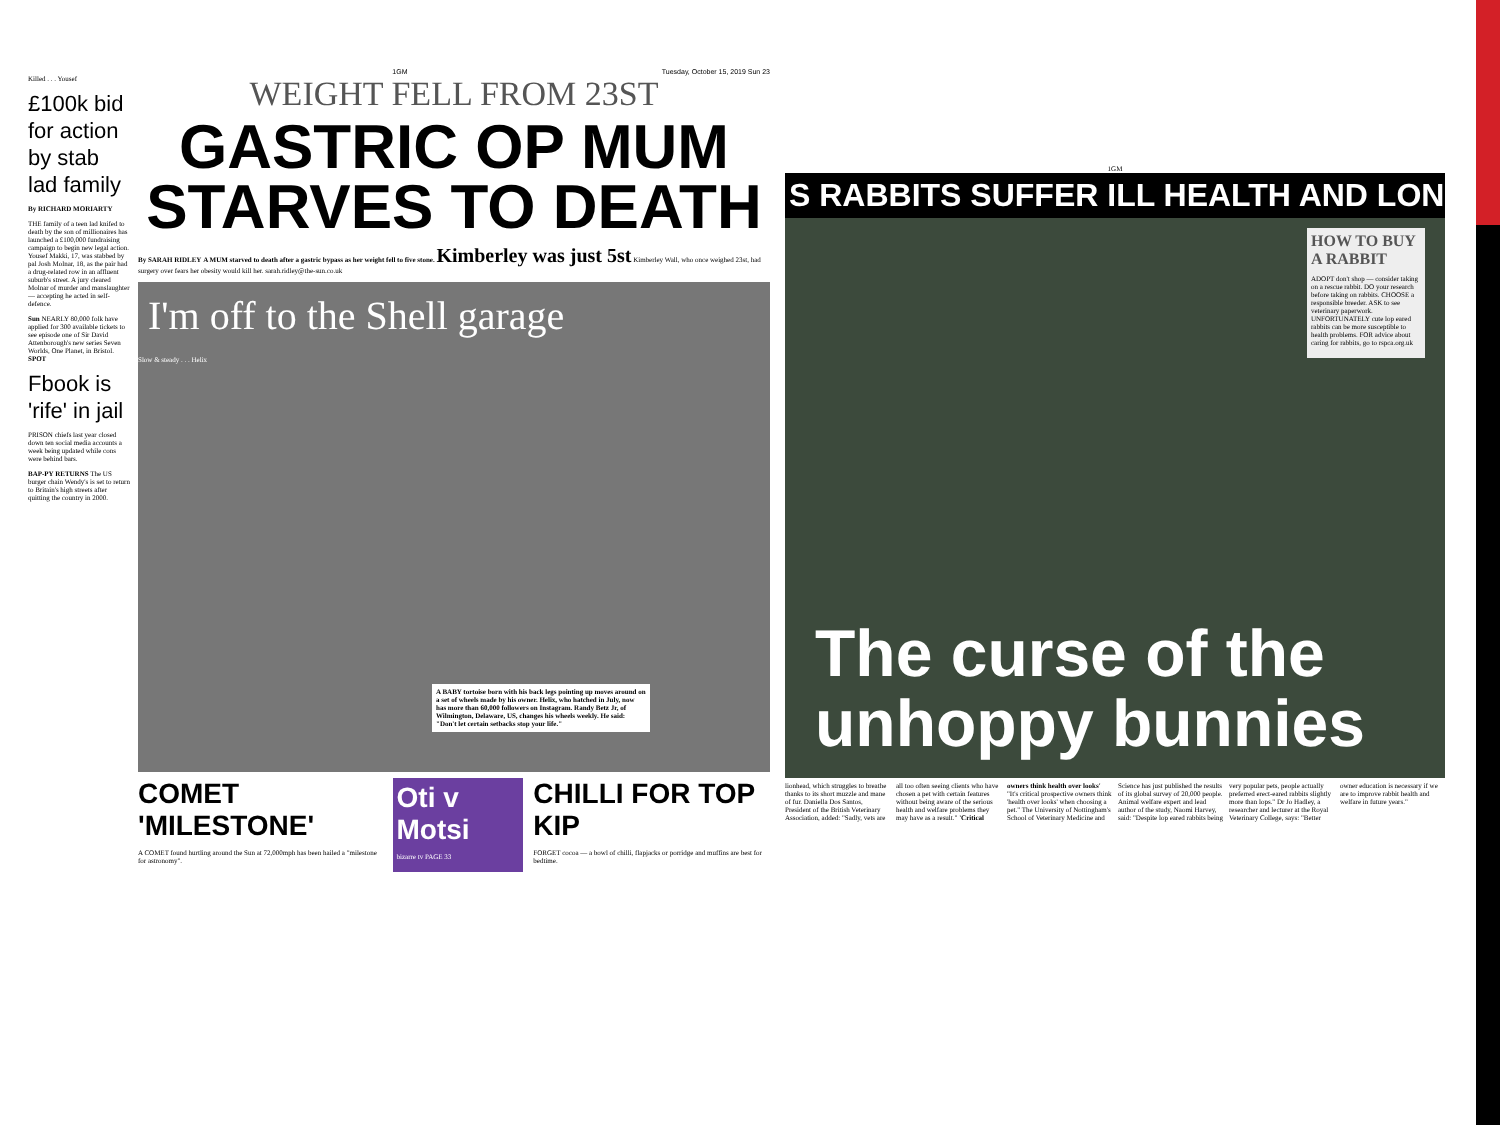Killed . . . Yousef
£100k bid for action by stab lad family
By RICHARD MORIARTY
THE family of a teen lad knifed to death by the son of millionaires has launched a £100,000 fundraising campaign to begin new legal action. Yousef Makki, 17, was stabbed by pal Josh Molnar, 18, as the pair had a drug-related row in an affluent suburb's street. A jury cleared Molnar of murder and manslaughter — accepting he acted in self-defence.
Sun NEARLY 80,000 folk have applied for 300 available tickets to see episode one of Sir David Attenborough's new series Seven Worlds, One Planet, in Bristol. SPOT
Fbook is 'rife' in jail
PRISON chiefs last year closed down ten social media accounts a week being updated while cons were behind bars.
BAP-PY RETURNS The US burger chain Wendy's is set to return to Britain's high streets after quitting the country in 2000.
1GM Tuesday, October 15, 2019 Sun 23
WEIGHT FELL FROM 23ST
GASTRIC OP MUM STARVES TO DEATH
By SARAH RIDLEY A MUM starved to death after a gastric bypass as her weight fell to five stone. Kimberley was just 5st Kimberley Wall, who once weighed 23st, had surgery over fears her obesity would kill her. sarah.ridley@the-sun.co.uk
I'm off to the Shell garage
Slow & steady . . . Helix
A BABY tortoise born with his back legs pointing up moves around on a set of wheels made by his owner. Helix, who hatched in July, now has more than 60,000 followers on Instagram. Randy Betz Jr, of Wilmington, Delaware, US, changes his wheels weekly. He said: "Don't let certain setbacks stop your life."
COMET 'MILESTONE'
A COMET found hurtling around the Sun at 72,000mph has been hailed a "milestone for astronomy".
Oti v Motsi
bizarre tv PAGE 33
CHILLI FOR TOP KIP
FORGET cocoa — a bowl of chilli, flapjacks or porridge and muffins are best for bedtime.
1GM
S RABBITS SUFFER ILL HEALTH AND LON
HOW TO BUY A RABBIT
ADOPT don't shop — consider taking on a rescue rabbit. DO your research before taking on rabbits. CHOOSE a responsible breeder. ASK to see veterinary paperwork. UNFORTUNATELY cute lop eared rabbits can be more susceptible to health problems. FOR advice about caring for rabbits, go to rspca.org.uk
The curse of the unhoppy bunnies
lionhead, which struggles to breathe thanks to its short muzzle and mane of fur. Daniella Dos Santos, President of the British Veterinary Association, added: "Sadly, vets are all too often seeing clients who have chosen a pet with certain features without being aware of the serious health and welfare problems they may have as a result." 'Critical owners think health over looks' "It's critical prospective owners think 'health over looks' when choosing a pet." The University of Nottingham's School of Veterinary Medicine and Science has just published the results of its global survey of 20,000 people. Animal welfare expert and lead author of the study, Naomi Harvey, said: "Despite lop eared rabbits being very popular pets, people actually preferred erect-eared rabbits slightly more than lops." Dr Jo Hadley, a researcher and lecturer at the Royal Veterinary College, says: "Better owner education is necessary if we are to improve rabbit health and welfare in future years."